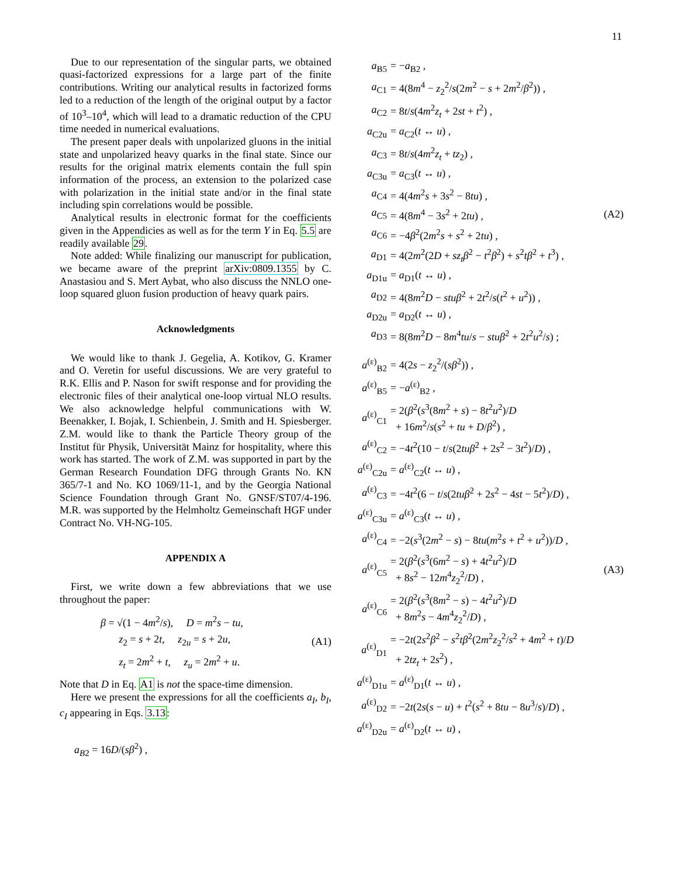11
Due to our representation of the singular parts, we obtained quasi-factorized expressions for a large part of the finite contributions. Writing our analytical results in factorized forms led to a reduction of the length of the original output by a factor of 10<sup>3</sup>–10<sup>4</sup>, which will lead to a dramatic reduction of the CPU time needed in numerical evaluations.
The present paper deals with unpolarized gluons in the initial state and unpolarized heavy quarks in the final state. Since our results for the original matrix elements contain the full spin information of the process, an extension to the polarized case with polarization in the initial state and/or in the final state including spin correlations would be possible.
Analytical results in electronic format for the coefficients given in the Appendicies as well as for the term Y in Eq. 5.5 are readily available 29.
Note added: While finalizing our manuscript for publication, we became aware of the preprint arXiv:0809.1355 by C. Anastasiou and S. Mert Aybat, who also discuss the NNLO one-loop squared gluon fusion production of heavy quark pairs.
Acknowledgments
We would like to thank J. Gegelia, A. Kotikov, G. Kramer and O. Veretin for useful discussions. We are very grateful to R.K. Ellis and P. Nason for swift response and for providing the electronic files of their analytical one-loop virtual NLO results. We also acknowledge helpful communications with W. Beenakker, I. Bojak, I. Schienbein, J. Smith and H. Spiesberger. Z.M. would like to thank the Particle Theory group of the Institut für Physik, Universität Mainz for hospitality, where this work has started. The work of Z.M. was supported in part by the German Research Foundation DFG through Grants No. KN 365/7-1 and No. KO 1069/11-1, and by the Georgia National Science Foundation through Grant No. GNSF/ST07/4-196. M.R. was supported by the Helmholtz Gemeinschaft HGF under Contract No. VH-NG-105.
APPENDIX A
First, we write down a few abbreviations that we use throughout the paper:
β = √(1 − 4m<sup>2</sup>/s), D = m<sup>2</sup>s − tu,
z<sub>2</sub> = s + 2t, z<sub>2u</sub> = s + 2u,
z<sub>t</sub> = 2m<sup>2</sup> + t, z<sub>u</sub> = 2m<sup>2</sup> + u.
(A1)
Note that D in Eq. A1 is not the space-time dimension.
Here we present the expressions for all the coefficients a<sub>I</sub>, b<sub>I</sub>, c<sub>I</sub> appearing in Eqs. 3.13:
a<sub>B2</sub> = 16D/(sβ<sup>2</sup>) ,
a<sub>B5</sub> = −a<sub>B2</sub> ,
a<sub>C1</sub> = 4(8m<sup>4</sup> − z<sub>2</sub><sup>2</sup>/s(2m<sup>2</sup> − s + 2m<sup>2</sup>/β<sup>2</sup>)) ,
a<sub>C2</sub> = 8t/s(4m<sup>2</sup>z<sub>t</sub> + 2st + t<sup>2</sup>) ,
a<sub>C2u</sub> = a<sub>C2</sub>(t ↔ u) ,
a<sub>C3</sub> = 8t/s(4m<sup>2</sup>z<sub>t</sub> + tz<sub>2</sub>) ,
a<sub>C3u</sub> = a<sub>C3</sub>(t ↔ u) ,
a<sub>C4</sub> = 4(4m<sup>2</sup>s + 3s<sup>2</sup> − 8tu) ,
a<sub>C5</sub> = 4(8m<sup>4</sup> − 3s<sup>2</sup> + 2tu) , (A2)
a<sub>C6</sub> = −4β<sup>2</sup>(2m<sup>2</sup>s + s<sup>2</sup> + 2tu) ,
a<sub>D1</sub> = 4(2m<sup>2</sup>(2D + sz<sub>t</sub>β<sup>2</sup> − t<sup>2</sup>β<sup>2</sup>) + s<sup>2</sup>tβ<sup>2</sup> + t<sup>3</sup>) ,
a<sub>D1u</sub> = a<sub>D1</sub>(t ↔ u) ,
a<sub>D2</sub> = 4(8m<sup>2</sup>D − stuβ<sup>2</sup> + 2t<sup>2</sup>/s(t<sup>2</sup> + u<sup>2</sup>)) ,
a<sub>D2u</sub> = a<sub>D2</sub>(t ↔ u) ,
a<sub>D3</sub> = 8(8m<sup>2</sup>D − 8m<sup>4</sup>tu/s − stuβ<sup>2</sup> + 2t<sup>2</sup>u<sup>2</sup>/s) ;
a<sup>(ε)</sup><sub>B2</sub> = 4(2s − z<sub>2</sub><sup>2</sup>/(sβ<sup>2</sup>)) ,
a<sup>(ε)</sup><sub>B5</sub> = −a<sup>(ε)</sup><sub>B2</sub> ,
a<sup>(ε)</sup><sub>C1</sub> = 2(β<sup>2</sup>(s<sup>3</sup>(8m<sup>2</sup> + s) − 8t<sup>2</sup>u<sup>2</sup>)/D
+ 16m<sup>2</sup>/s(s<sup>2</sup> + tu + D/β<sup>2</sup>) ,
a<sup>(ε)</sup><sub>C2</sub> = −4t<sup>2</sup>(10 − t/s(2tuβ<sup>2</sup> + 2s<sup>2</sup> − 3t<sup>2</sup>)/D) ,
a<sup>(ε)</sup><sub>C2u</sub> = a<sup>(ε)</sup><sub>C2</sub>(t ↔ u) ,
a<sup>(ε)</sup><sub>C3</sub> = −4t<sup>2</sup>(6 − t/s(2tuβ<sup>2</sup> + 2s<sup>2</sup> − 4st − 5t<sup>2</sup>)/D) ,
a<sup>(ε)</sup><sub>C3u</sub> = a<sup>(ε)</sup><sub>C3</sub>(t ↔ u) ,
a<sup>(ε)</sup><sub>C4</sub> = −2(s<sup>3</sup>(2m<sup>2</sup> − s) − 8tu(m<sup>2</sup>s + t<sup>2</sup> + u<sup>2</sup>))/D ,
a<sup>(ε)</sup><sub>C5</sub> = 2(β<sup>2</sup>(s<sup>3</sup>(6m<sup>2</sup> − s) + 4t<sup>2</sup>u<sup>2</sup>)/D
+ 8s<sup>2</sup> − 12m<sup>4</sup>z<sub>2</sub><sup>2</sup>/D) , (A3)
a<sup>(ε)</sup><sub>C6</sub> = 2(β<sup>2</sup>(s<sup>3</sup>(8m<sup>2</sup> − s) − 4t<sup>2</sup>u<sup>2</sup>)/D
+ 8m<sup>2</sup>s − 4m<sup>4</sup>z<sub>2</sub><sup>2</sup>/D) ,
a<sup>(ε)</sup><sub>D1</sub> = −2t(2s<sup>2</sup>β<sup>2</sup> − s<sup>2</sup>tβ<sup>2</sup>(2m<sup>2</sup>z<sub>2</sub><sup>2</sup>/s<sup>2</sup> + 4m<sup>2</sup> + t)/D
+ 2tz<sub>t</sub> + 2s<sup>2</sup>) ,
a<sup>(ε)</sup><sub>D1u</sub> = a<sup>(ε)</sup><sub>D1</sub>(t ↔ u) ,
a<sup>(ε)</sup><sub>D2</sub> = −2t(2s(s − u) + t<sup>2</sup>(s<sup>2</sup> + 8tu − 8u<sup>3</sup>/s)/D) ,
a<sup>(ε)</sup><sub>D2u</sub> = a<sup>(ε)</sup><sub>D2</sub>(t ↔ u) ,